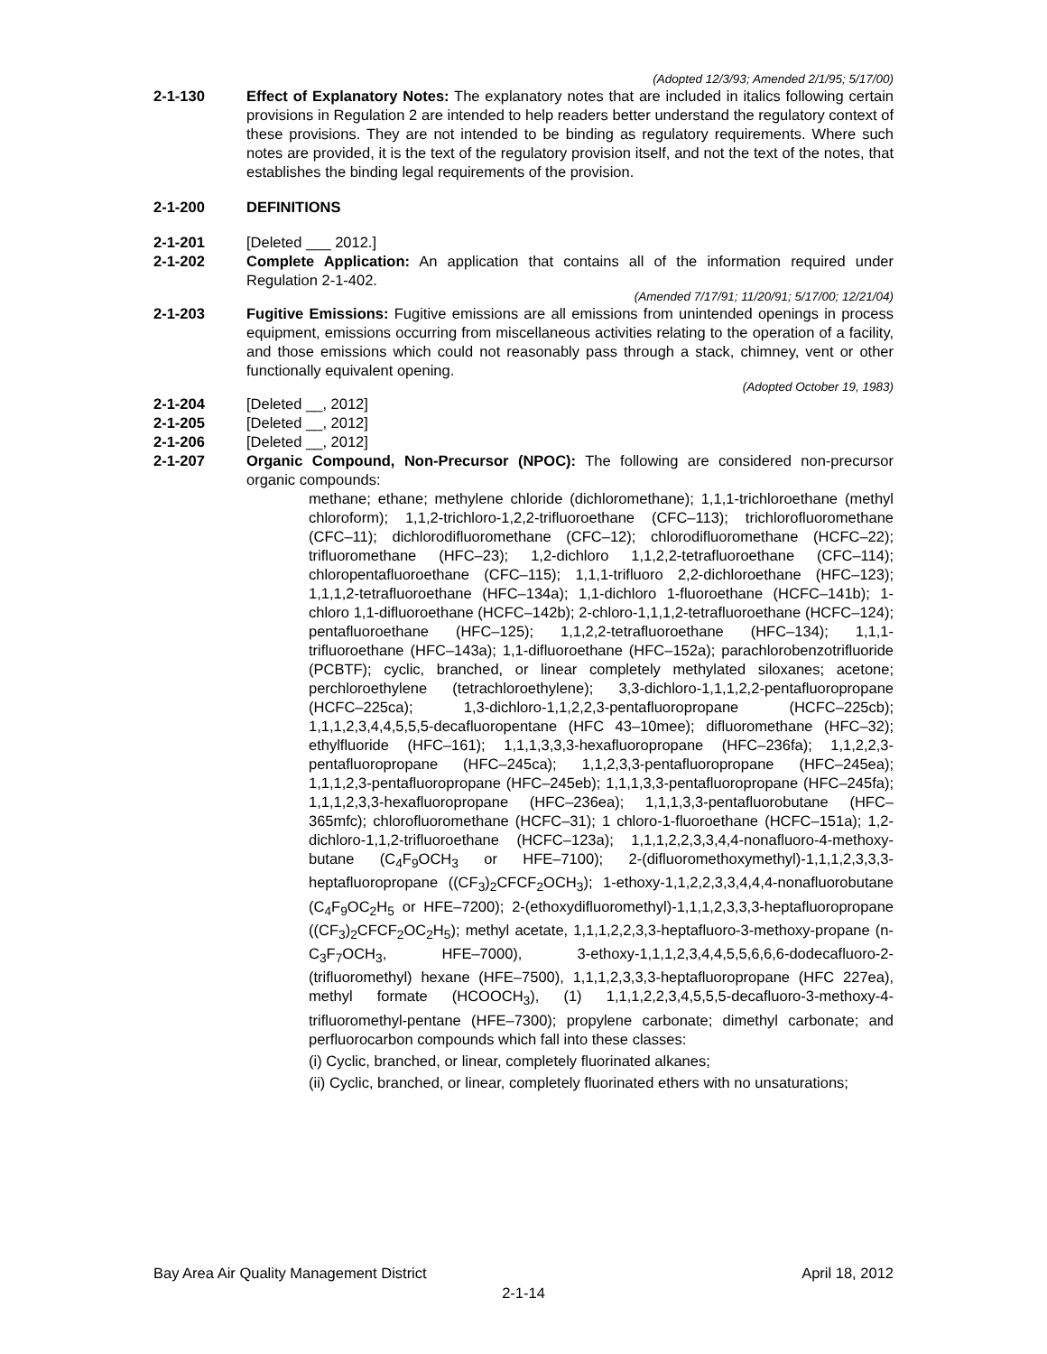(Adopted 12/3/93; Amended 2/1/95; 5/17/00)
2-1-130 Effect of Explanatory Notes: The explanatory notes that are included in italics following certain provisions in Regulation 2 are intended to help readers better understand the regulatory context of these provisions. They are not intended to be binding as regulatory requirements. Where such notes are provided, it is the text of the regulatory provision itself, and not the text of the notes, that establishes the binding legal requirements of the provision.
2-1-200 DEFINITIONS
2-1-201 [Deleted ___ 2012.]
2-1-202 Complete Application: An application that contains all of the information required under Regulation 2-1-402.
(Amended 7/17/91; 11/20/91; 5/17/00; 12/21/04)
2-1-203 Fugitive Emissions: Fugitive emissions are all emissions from unintended openings in process equipment, emissions occurring from miscellaneous activities relating to the operation of a facility, and those emissions which could not reasonably pass through a stack, chimney, vent or other functionally equivalent opening.
(Adopted October 19, 1983)
2-1-204 [Deleted __, 2012]
2-1-205 [Deleted __, 2012]
2-1-206 [Deleted __, 2012]
2-1-207 Organic Compound, Non-Precursor (NPOC): The following are considered non-precursor organic compounds:
methane; ethane; methylene chloride (dichloromethane); 1,1,1-trichloroethane (methyl chloroform); 1,1,2-trichloro-1,2,2-trifluoroethane (CFC–113); trichlorofluoromethane (CFC–11); dichlorodifluoromethane (CFC–12); chlorodifluoromethane (HCFC–22); trifluoromethane (HFC–23); 1,2-dichloro 1,1,2,2-tetrafluoroethane (CFC–114); chloropentafluoroethane (CFC–115); 1,1,1-trifluoro 2,2-dichloroethane (HFC–123); 1,1,1,2-tetrafluoroethane (HFC–134a); 1,1-dichloro 1-fluoroethane (HCFC–141b); 1-chloro 1,1-difluoroethane (HCFC–142b); 2-chloro-1,1,1,2-tetrafluoroethane (HCFC–124); pentafluoroethane (HFC–125); 1,1,2,2-tetrafluoroethane (HFC–134); 1,1,1-trifluoroethane (HFC–143a); 1,1-difluoroethane (HFC–152a); parachlorobenzotrifluoride (PCBTF); cyclic, branched, or linear completely methylated siloxanes; acetone; perchloroethylene (tetrachloroethylene); 3,3-dichloro-1,1,1,2,2-pentafluoropropane (HCFC–225ca); 1,3-dichloro-1,1,2,2,3-pentafluoropropane (HCFC–225cb); 1,1,1,2,3,4,4,5,5,5-decafluoropentane (HFC 43–10mee); difluoromethane (HFC–32); ethylfluoride (HFC–161); 1,1,1,3,3,3-hexafluoropropane (HFC–236fa); 1,1,2,2,3-pentafluoropropane (HFC–245ca); 1,1,2,3,3-pentafluoropropane (HFC–245ea); 1,1,1,2,3-pentafluoropropane (HFC–245eb); 1,1,1,3,3-pentafluoropropane (HFC–245fa); 1,1,1,2,3,3-hexafluoropropane (HFC–236ea); 1,1,1,3,3-pentafluorobutane (HFC–365mfc); chlorofluoromethane (HCFC–31); 1 chloro-1-fluoroethane (HCFC–151a); 1,2-dichloro-1,1,2-trifluoroethane (HCFC–123a); 1,1,1,2,2,3,3,4,4-nonafluoro-4-methoxy-butane (C<sub>4</sub>F<sub>9</sub>OCH<sub>3</sub> or HFE–7100); 2-(difluoromethoxymethyl)-1,1,1,2,3,3,3-heptafluoropropane ((CF<sub>3</sub>)<sub>2</sub>CFCF<sub>2</sub>OCH<sub>3</sub>); 1-ethoxy-1,1,2,2,3,3,4,4,4-nonafluorobutane (C<sub>4</sub>F<sub>9</sub>OC<sub>2</sub>H<sub>5</sub> or HFE–7200); 2-(ethoxydifluoromethyl)-1,1,1,2,3,3,3-heptafluoropropane ((CF<sub>3</sub>)<sub>2</sub>CFCF<sub>2</sub>OC<sub>2</sub>H<sub>5</sub>); methyl acetate, 1,1,1,2,2,3,3-heptafluoro-3-methoxy-propane (n-C<sub>3</sub>F<sub>7</sub>OCH<sub>3</sub>, HFE–7000), 3-ethoxy-1,1,1,2,3,4,4,5,5,6,6,6-dodecafluoro-2-(trifluoromethyl) hexane (HFE–7500), 1,1,1,2,3,3,3-heptafluoropropane (HFC 227ea), methyl formate (HCOOCH<sub>3</sub>), (1) 1,1,1,2,2,3,4,5,5,5-decafluoro-3-methoxy-4-trifluoromethyl-pentane (HFE–7300); propylene carbonate; dimethyl carbonate; and perfluorocarbon compounds which fall into these classes:
(i) Cyclic, branched, or linear, completely fluorinated alkanes;
(ii) Cyclic, branched, or linear, completely fluorinated ethers with no unsaturations;
Bay Area Air Quality Management District April 18, 2012
2-1-14